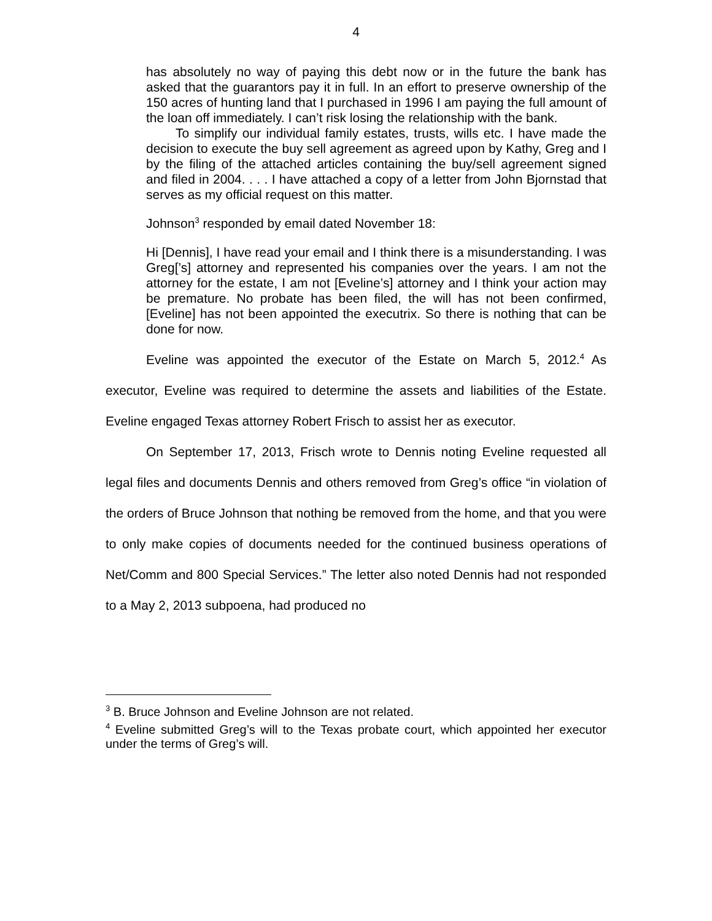4
has absolutely no way of paying this debt now or in the future the bank has asked that the guarantors pay it in full. In an effort to preserve ownership of the 150 acres of hunting land that I purchased in 1996 I am paying the full amount of the loan off immediately. I can’t risk losing the relationship with the bank.
To simplify our individual family estates, trusts, wills etc. I have made the decision to execute the buy sell agreement as agreed upon by Kathy, Greg and I by the filing of the attached articles containing the buy/sell agreement signed and filed in 2004. . . . I have attached a copy of a letter from John Bjornstad that serves as my official request on this matter.
Johnson<sup>3</sup> responded by email dated November 18:
Hi [Dennis], I have read your email and I think there is a misunderstanding. I was Greg[’s] attorney and represented his companies over the years. I am not the attorney for the estate, I am not [Eveline’s] attorney and I think your action may be premature. No probate has been filed, the will has not been confirmed, [Eveline] has not been appointed the executrix. So there is nothing that can be done for now.
Eveline was appointed the executor of the Estate on March 5, 2012.<sup>4</sup> As executor, Eveline was required to determine the assets and liabilities of the Estate. Eveline engaged Texas attorney Robert Frisch to assist her as executor.
On September 17, 2013, Frisch wrote to Dennis noting Eveline requested all legal files and documents Dennis and others removed from Greg’s office “in violation of the orders of Bruce Johnson that nothing be removed from the home, and that you were to only make copies of documents needed for the continued business operations of Net/Comm and 800 Special Services.” The letter also noted Dennis had not responded to a May 2, 2013 subpoena, had produced no
<sup>3</sup> B. Bruce Johnson and Eveline Johnson are not related.
<sup>4</sup> Eveline submitted Greg’s will to the Texas probate court, which appointed her executor under the terms of Greg’s will.